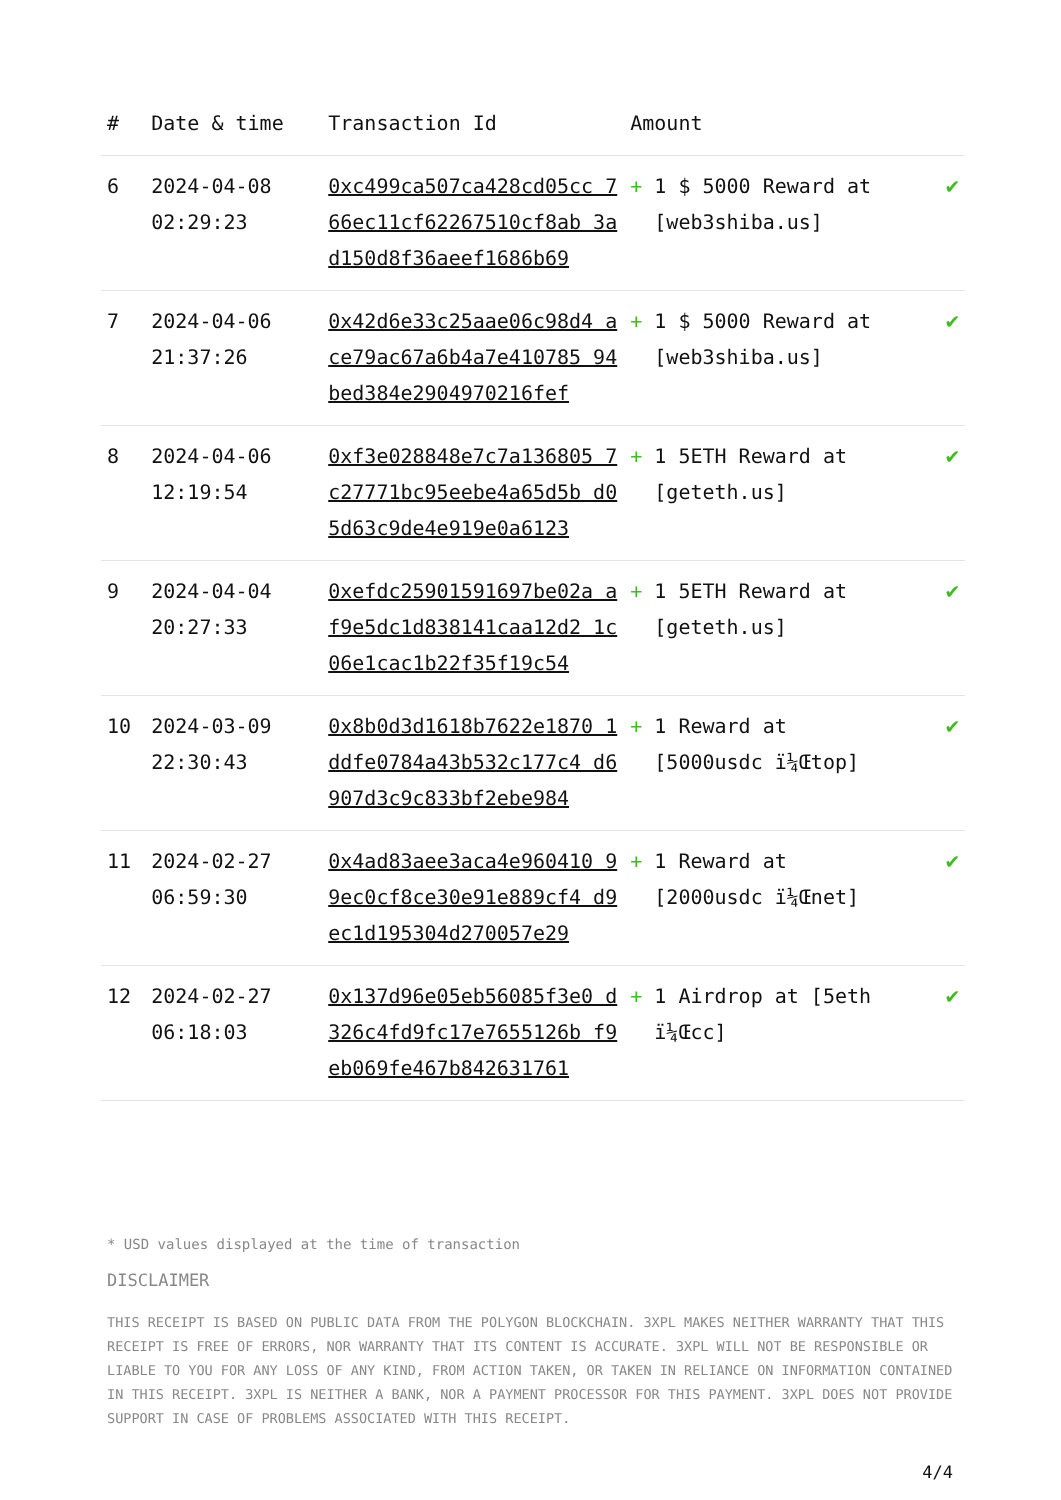| # | Date & time | Transaction Id | Amount | |
| --- | --- | --- | --- | --- |
| 6 | 2024-04-08 02:29:23 | 0xc499ca507ca428cd05cc 766ec11cf62267510cf8ab 3ad150d8f36aeef1686b69 | + 1 $ 5000 Reward at [web3shiba.us] | ✔ |
| 7 | 2024-04-06 21:37:26 | 0x42d6e33c25aae06c98d4 ace79ac67a6b4a7e410785 94bed384e2904970216fef | + 1 $ 5000 Reward at [web3shiba.us] | ✔ |
| 8 | 2024-04-06 12:19:54 | 0xf3e028848e7c7a136805 7c27771bc95eebe4a65d5b d05d63c9de4e919e0a6123 | + 1 5ETH Reward at [geteth.us] | ✔ |
| 9 | 2024-04-04 20:27:33 | 0xefdc25901591697be02a af9e5dc1d838141caa12d2 1c06e1cac1b22f35f19c54 | + 1 5ETH Reward at [geteth.us] | ✔ |
| 10 | 2024-03-09 22:30:43 | 0x8b0d3d1618b7622e1870 1ddfe0784a43b532c177c4 d6907d3c9c833bf2ebe984 | + 1 Reward at [5000usdc ï¼Œtop] | ✔ |
| 11 | 2024-02-27 06:59:30 | 0x4ad83aee3aca4e960410 99ec0cf8ce30e91e889cf4 d9ec1d195304d270057e29 | + 1 Reward at [2000usdc ï¼Œnet] | ✔ |
| 12 | 2024-02-27 06:18:03 | 0x137d96e05eb56085f3e0 d326c4fd9fc17e7655126b f9eb069fe467b842631761 | + 1 Airdrop at [5eth ï¼Œcc] | ✔ |
* USD values displayed at the time of transaction
DISCLAIMER
THIS RECEIPT IS BASED ON PUBLIC DATA FROM THE POLYGON BLOCKCHAIN. 3XPL MAKES NEITHER WARRANTY THAT THIS RECEIPT IS FREE OF ERRORS, NOR WARRANTY THAT ITS CONTENT IS ACCURATE. 3XPL WILL NOT BE RESPONSIBLE OR LIABLE TO YOU FOR ANY LOSS OF ANY KIND, FROM ACTION TAKEN, OR TAKEN IN RELIANCE ON INFORMATION CONTAINED IN THIS RECEIPT. 3XPL IS NEITHER A BANK, NOR A PAYMENT PROCESSOR FOR THIS PAYMENT. 3XPL DOES NOT PROVIDE SUPPORT IN CASE OF PROBLEMS ASSOCIATED WITH THIS RECEIPT.
4/4